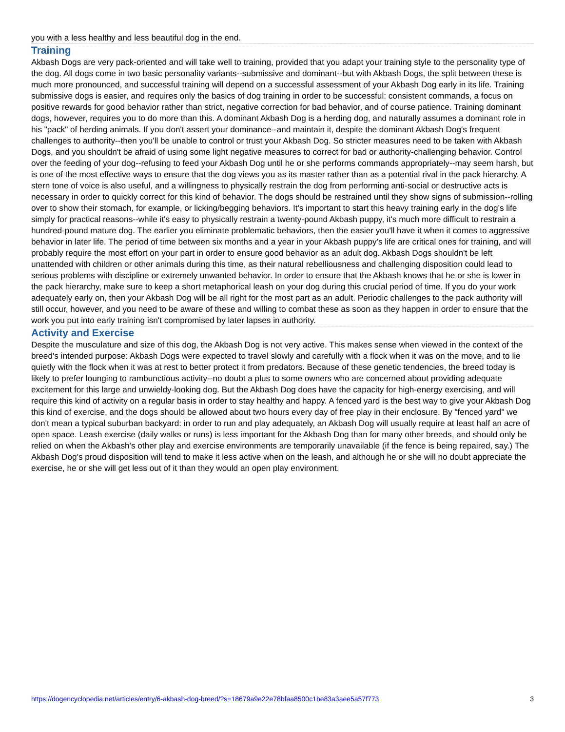you with a less healthy and less beautiful dog in the end.
Training
Akbash Dogs are very pack-oriented and will take well to training, provided that you adapt your training style to the personality type of the dog. All dogs come in two basic personality variants--submissive and dominant--but with Akbash Dogs, the split between these is much more pronounced, and successful training will depend on a successful assessment of your Akbash Dog early in its life. Training submissive dogs is easier, and requires only the basics of dog training in order to be successful: consistent commands, a focus on positive rewards for good behavior rather than strict, negative correction for bad behavior, and of course patience. Training dominant dogs, however, requires you to do more than this. A dominant Akbash Dog is a herding dog, and naturally assumes a dominant role in his "pack" of herding animals. If you don't assert your dominance--and maintain it, despite the dominant Akbash Dog's frequent challenges to authority--then you'll be unable to control or trust your Akbash Dog. So stricter measures need to be taken with Akbash Dogs, and you shouldn't be afraid of using some light negative measures to correct for bad or authority-challenging behavior. Control over the feeding of your dog--refusing to feed your Akbash Dog until he or she performs commands appropriately--may seem harsh, but is one of the most effective ways to ensure that the dog views you as its master rather than as a potential rival in the pack hierarchy. A stern tone of voice is also useful, and a willingness to physically restrain the dog from performing anti-social or destructive acts is necessary in order to quickly correct for this kind of behavior. The dogs should be restrained until they show signs of submission--rolling over to show their stomach, for example, or licking/begging behaviors. It's important to start this heavy training early in the dog's life simply for practical reasons--while it's easy to physically restrain a twenty-pound Akbash puppy, it's much more difficult to restrain a hundred-pound mature dog. The earlier you eliminate problematic behaviors, then the easier you'll have it when it comes to aggressive behavior in later life. The period of time between six months and a year in your Akbash puppy's life are critical ones for training, and will probably require the most effort on your part in order to ensure good behavior as an adult dog. Akbash Dogs shouldn't be left unattended with children or other animals during this time, as their natural rebelliousness and challenging disposition could lead to serious problems with discipline or extremely unwanted behavior. In order to ensure that the Akbash knows that he or she is lower in the pack hierarchy, make sure to keep a short metaphorical leash on your dog during this crucial period of time. If you do your work adequately early on, then your Akbash Dog will be all right for the most part as an adult. Periodic challenges to the pack authority will still occur, however, and you need to be aware of these and willing to combat these as soon as they happen in order to ensure that the work you put into early training isn't compromised by later lapses in authority.
Activity and Exercise
Despite the musculature and size of this dog, the Akbash Dog is not very active. This makes sense when viewed in the context of the breed's intended purpose: Akbash Dogs were expected to travel slowly and carefully with a flock when it was on the move, and to lie quietly with the flock when it was at rest to better protect it from predators. Because of these genetic tendencies, the breed today is likely to prefer lounging to rambunctious activity--no doubt a plus to some owners who are concerned about providing adequate excitement for this large and unwieldy-looking dog. But the Akbash Dog does have the capacity for high-energy exercising, and will require this kind of activity on a regular basis in order to stay healthy and happy. A fenced yard is the best way to give your Akbash Dog this kind of exercise, and the dogs should be allowed about two hours every day of free play in their enclosure. By "fenced yard" we don't mean a typical suburban backyard: in order to run and play adequately, an Akbash Dog will usually require at least half an acre of open space. Leash exercise (daily walks or runs) is less important for the Akbash Dog than for many other breeds, and should only be relied on when the Akbash's other play and exercise environments are temporarily unavailable (if the fence is being repaired, say.) The Akbash Dog's proud disposition will tend to make it less active when on the leash, and although he or she will no doubt appreciate the exercise, he or she will get less out of it than they would an open play environment.
https://dogencyclopedia.net/articles/entry/6-akbash-dog-breed/?s=18679a9e22e78bfaa8500c1be83a3aee5a57f773 3